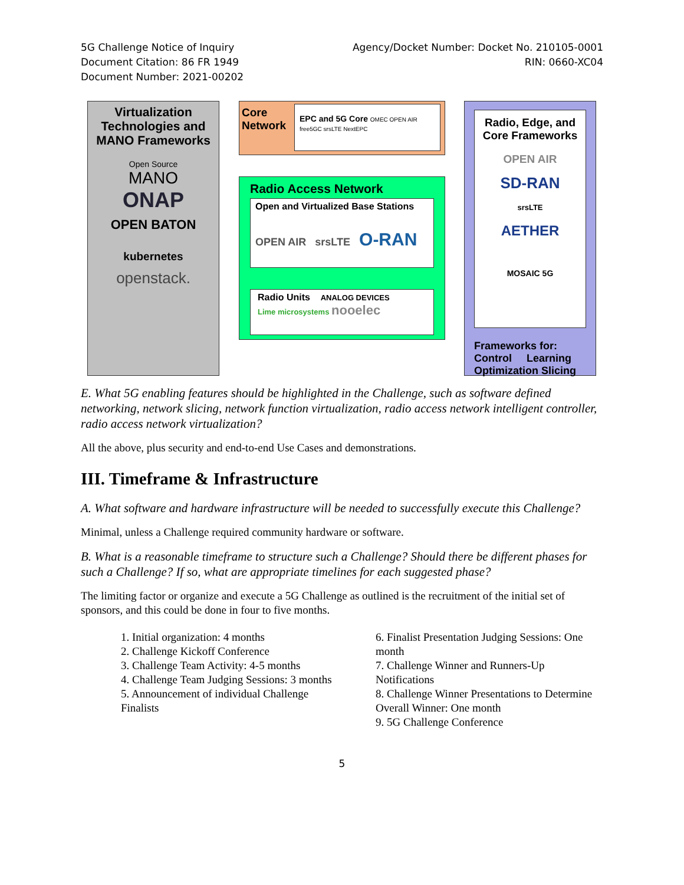5G Challenge Notice of Inquiry
Document Citation: 86 FR 1949
Document Number: 2021-00202
Agency/Docket Number: Docket No. 210105-0001
RIN: 0660-XC04
Virtualization Technologies and MANO Frameworks
Open Source
MANO
ONAP
OPEN BATON
kubernetes
openstack.
Core
Network
EPC and 5G Core OMEC OPEN AIR free5GC srsLTE NextEPC
Radio Access Network
Open and Virtualized Base Stations
OPEN AIR srsLTE O-RAN
Radio Units ANALOG DEVICES
Lime microsystems nooelec
Radio, Edge, and Core Frameworks
OPEN AIR
SD-RAN
srsLTE
AETHER
MOSAIC 5G
Frameworks for:
Control Learning
Optimization Slicing
E. What 5G enabling features should be highlighted in the Challenge, such as software defined networking, network slicing, network function virtualization, radio access network intelligent controller, radio access network virtualization?
All the above, plus security and end-to-end Use Cases and demonstrations.
III. Timeframe & Infrastructure
A. What software and hardware infrastructure will be needed to successfully execute this Challenge?
Minimal, unless a Challenge required community hardware or software.
B. What is a reasonable timeframe to structure such a Challenge? Should there be different phases for such a Challenge? If so, what are appropriate timelines for each suggested phase?
The limiting factor or organize and execute a 5G Challenge as outlined is the recruitment of the initial set of sponsors, and this could be done in four to five months.
1. Initial organization: 4 months
2. Challenge Kickoff Conference
3. Challenge Team Activity: 4-5 months
4. Challenge Team Judging Sessions: 3 months
5. Announcement of individual Challenge Finalists
6. Finalist Presentation Judging Sessions: One month
7. Challenge Winner and Runners-Up Notifications
8. Challenge Winner Presentations to Determine Overall Winner: One month
9. 5G Challenge Conference
5